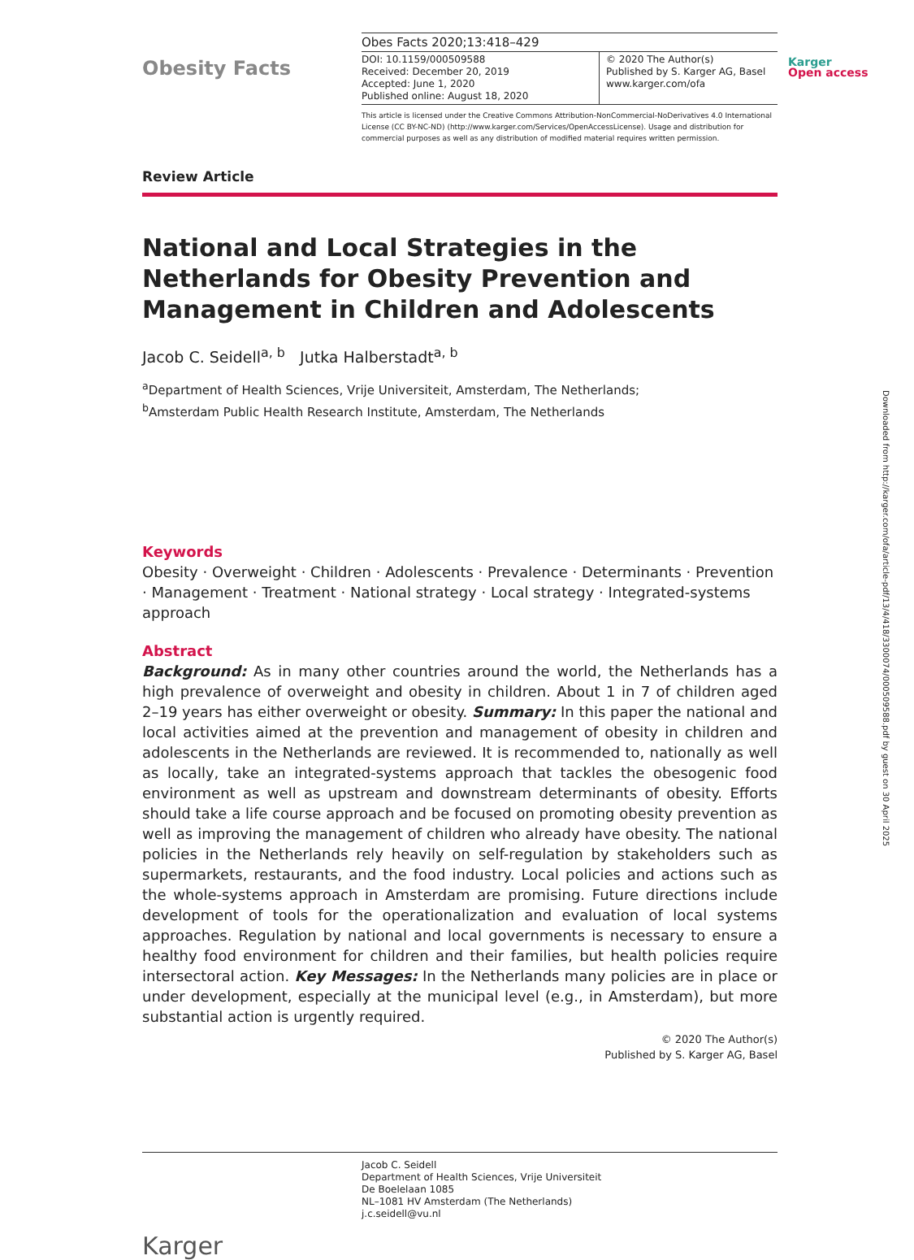Karger
Open access
Downloaded from http://karger.com/ofa/article-pdf/13/4/418/3300074/000509588.pdf by guest on 30 April 2025
Obesity Facts
Obes Facts 2020;13:418–429
DOI: 10.1159/000509588
Received: December 20, 2019
Accepted: June 1, 2020
Published online: August 18, 2020
© 2020 The Author(s)
Published by S. Karger AG, Basel
www.karger.com/ofa
This article is licensed under the Creative Commons Attribution-NonCommercial-NoDerivatives 4.0 International License (CC BY-NC-ND) (http://www.karger.com/Services/OpenAccessLicense). Usage and distribution for commercial purposes as well as any distribution of modified material requires written permission.
Review Article
National and Local Strategies in the Netherlands for Obesity Prevention and Management in Children and Adolescents
Jacob C. Seidell<sup>a, b</sup> Jutka Halberstadt<sup>a, b</sup>
<sup>a</sup> Department of Health Sciences, Vrije Universiteit, Amsterdam, The Netherlands;
<sup>b</sup> Amsterdam Public Health Research Institute, Amsterdam, The Netherlands
Keywords
Obesity · Overweight · Children · Adolescents · Prevalence · Determinants · Prevention · Management · Treatment · National strategy · Local strategy · Integrated-systems approach
Abstract
Background: As in many other countries around the world, the Netherlands has a high prevalence of overweight and obesity in children. About 1 in 7 of children aged 2–19 years has either overweight or obesity. Summary: In this paper the national and local activities aimed at the prevention and management of obesity in children and adolescents in the Netherlands are reviewed. It is recommended to, nationally as well as locally, take an integrated-systems approach that tackles the obesogenic food environment as well as upstream and downstream determinants of obesity. Efforts should take a life course approach and be focused on promoting obesity prevention as well as improving the management of children who already have obesity. The national policies in the Netherlands rely heavily on self-regulation by stakeholders such as supermarkets, restaurants, and the food industry. Local policies and actions such as the whole-systems approach in Amsterdam are promising. Future directions include development of tools for the operationalization and evaluation of local systems approaches. Regulation by national and local governments is necessary to ensure a healthy food environment for children and their families, but health policies require intersectoral action. Key Messages: In the Netherlands many policies are in place or under development, especially at the municipal level (e.g., in Amsterdam), but more substantial action is urgently required.
© 2020 The Author(s)
Published by S. Karger AG, Basel
Jacob C. Seidell
Department of Health Sciences, Vrije Universiteit
De Boelelaan 1085
NL–1081 HV Amsterdam (The Netherlands)
j.c.seidell@vu.nl
Karger